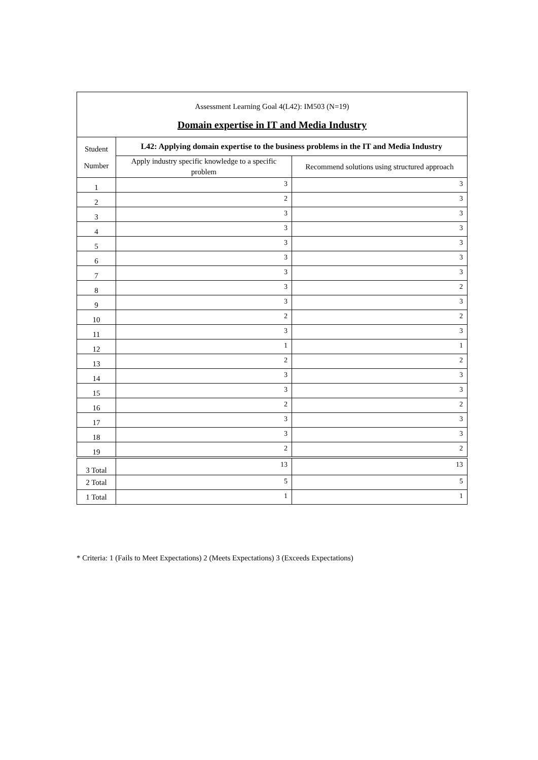| Assessment Learning Goal 4(L42): IM503 (N=19) Domain expertise in IT and Media Industry | | |
| Student Number | L42: Applying domain expertise to the business problems in the IT and Media Industry | |
| | Apply industry specific knowledge to a specific problem | Recommend solutions using structured approach |
| 1 | 3 | 3 |
| 2 | 2 | 3 |
| 3 | 3 | 3 |
| 4 | 3 | 3 |
| 5 | 3 | 3 |
| 6 | 3 | 3 |
| 7 | 3 | 3 |
| 8 | 3 | 2 |
| 9 | 3 | 3 |
| 10 | 2 | 2 |
| 11 | 3 | 3 |
| 12 | 1 | 1 |
| 13 | 2 | 2 |
| 14 | 3 | 3 |
| 15 | 3 | 3 |
| 16 | 2 | 2 |
| 17 | 3 | 3 |
| 18 | 3 | 3 |
| 19 | 2 | 2 |
| 3 Total | 13 | 13 |
| 2 Total | 5 | 5 |
| 1 Total | 1 | 1 |
* Criteria: 1 (Fails to Meet Expectations) 2 (Meets Expectations) 3 (Exceeds Expectations)